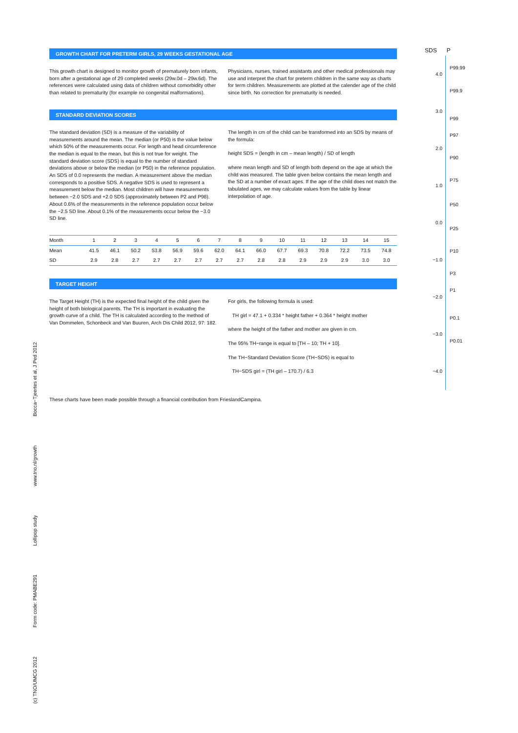GROWTH CHART FOR PRETERM GIRLS, 29 WEEKS GESTATIONAL AGE
This growth chart is designed to monitor growth of prematurely born infants, born after a gestational age of 29 completed weeks (29w.0d – 29w.6d). The references were calculated using data of children without comorbidity other than related to prematurity (for example no congenital malformations).
Physicians, nurses, trained assistants and other medical professionals may use and interpret the chart for preterm children in the same way as charts for term children. Measurements are plotted at the calender age of the child since birth. No correction for prematurity is needed.
STANDARD DEVIATION SCORES
The standard deviation (SD) is a measure of the variability of measurements around the mean. The median (or P50) is the value below which 50% of the measurements occur. For length and head circumference the median is equal to the mean, but this is not true for weight. The standard deviation score (SDS) is equal to the number of standard deviations above or below the median (or P50) in the reference population. An SDS of 0.0 represents the median. A measurement above the median corresponds to a positive SDS. A negative SDS is used to represent a measurement below the median. Most children will have measurements between −2.0 SDS and +2.0 SDS (approximately between P2 and P98). About 0.6% of the measurements in the reference population occur below the −2.5 SD line. About 0.1% of the measurements occur below the −3.0 SD line.
The length in cm of the child can be transformed into an SDS by means of the formula:
height SDS = (length in cm – mean length) / SD of length
where mean length and SD of length both depend on the age at which the child was measured. The table given below contains the mean length and the SD at a number of exact ages. If the age of the child does not match the tabulated ages, we may calculate values from the table by linear interpolation of age.
| Month | 1 | 2 | 3 | 4 | 5 | 6 | 7 | 8 | 9 | 10 | 11 | 12 | 13 | 14 | 15 |
| --- | --- | --- | --- | --- | --- | --- | --- | --- | --- | --- | --- | --- | --- | --- | --- |
| Mean | 41.5 | 46.1 | 50.2 | 53.8 | 56.9 | 59.6 | 62.0 | 64.1 | 66.0 | 67.7 | 69.3 | 70.8 | 72.2 | 73.5 | 74.8 |
| SD | 2.9 | 2.8 | 2.7 | 2.7 | 2.7 | 2.7 | 2.7 | 2.7 | 2.8 | 2.8 | 2.9 | 2.9 | 2.9 | 3.0 | 3.0 |
TARGET HEIGHT
The Target Height (TH) is the expected final height of the child given the height of both biological parents. The TH is important in evaluating the growth curve of a child. The TH is calculated according to the method of Van Dommelen, Schonbeck and Van Buuren, Arch Dis Child 2012, 97: 182.
For girls, the following formula is used:
TH girl = 47.1 + 0.334 * height father + 0.364 * height mother
where the height of the father and mother are given in cm.
The 95% TH−range is equal to [TH – 10; TH + 10].
The TH−Standard Deviation Score (TH−SDS) is equal to
TH−SDS girl = (TH girl – 170.7) / 6.3
These charts have been made possible through a financial contribution from FrieslandCampina.
(c) TNO/UMCG 2012 Form code: PMABE291 Lollipop study www.tno.nl/growth Bocca−Tjeertes et al, J Ped 2012
SDS P
4.0
3.0
2.0
1.0
0.0
−1.0
−2.0
−3.0
−4.0
P99.99
P99.9
P99
P97
P90
P75
P50
P25
P10
P3
P1
P0.1
P0.01